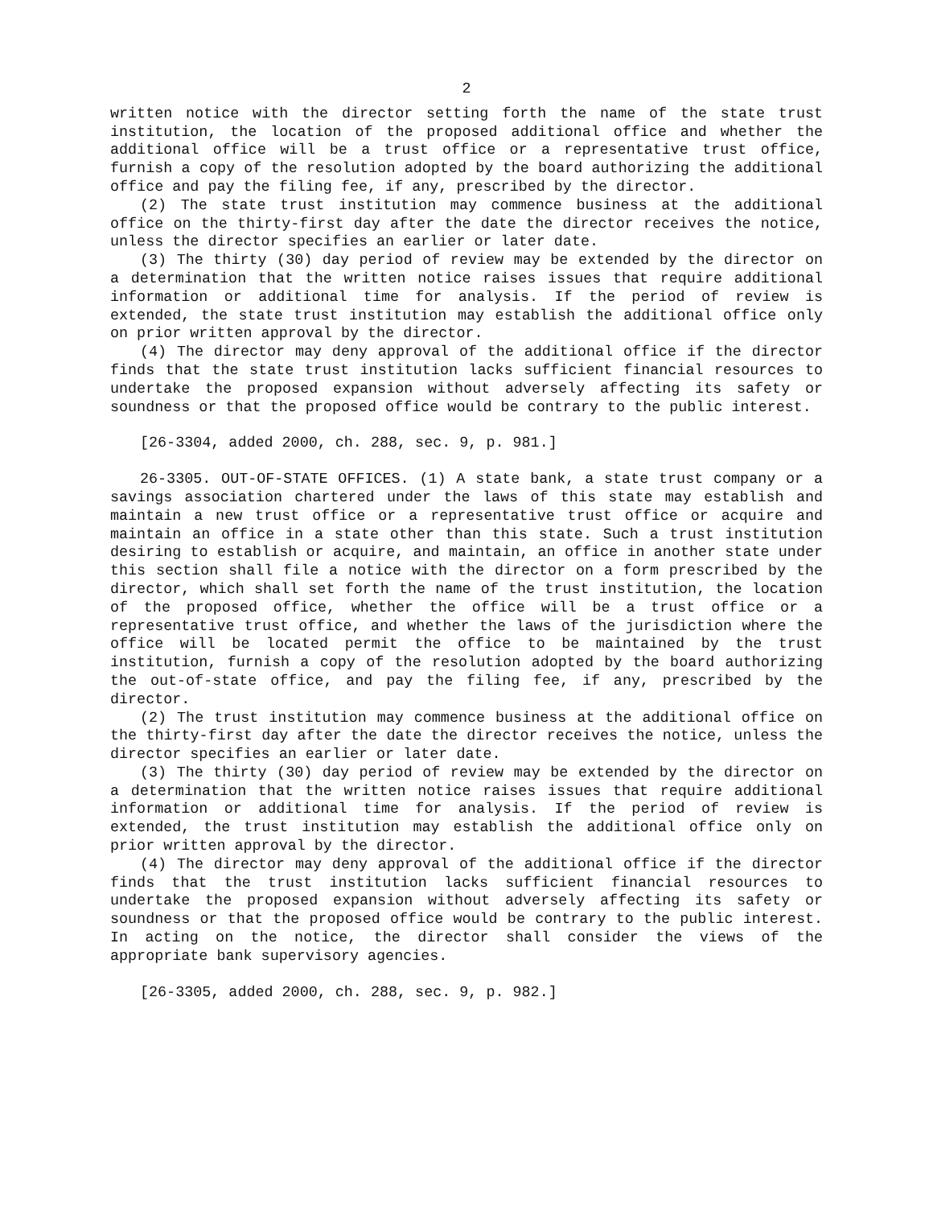2
written notice with the director setting forth the name of the state trust institution, the location of the proposed additional office and whether the additional office will be a trust office or a representative trust office, furnish a copy of the resolution adopted by the board authorizing the additional office and pay the filing fee, if any, prescribed by the director.
(2) The state trust institution may commence business at the additional office on the thirty-first day after the date the director receives the notice, unless the director specifies an earlier or later date.
(3) The thirty (30) day period of review may be extended by the director on a determination that the written notice raises issues that require additional information or additional time for analysis. If the period of review is extended, the state trust institution may establish the additional office only on prior written approval by the director.
(4) The director may deny approval of the additional office if the director finds that the state trust institution lacks sufficient financial resources to undertake the proposed expansion without adversely affecting its safety or soundness or that the proposed office would be contrary to the public interest.
[26-3304, added 2000, ch. 288, sec. 9, p. 981.]
26-3305. OUT-OF-STATE OFFICES. (1) A state bank, a state trust company or a savings association chartered under the laws of this state may establish and maintain a new trust office or a representative trust office or acquire and maintain an office in a state other than this state. Such a trust institution desiring to establish or acquire, and maintain, an office in another state under this section shall file a notice with the director on a form prescribed by the director, which shall set forth the name of the trust institution, the location of the proposed office, whether the office will be a trust office or a representative trust office, and whether the laws of the jurisdiction where the office will be located permit the office to be maintained by the trust institution, furnish a copy of the resolution adopted by the board authorizing the out-of-state office, and pay the filing fee, if any, prescribed by the director.
(2) The trust institution may commence business at the additional office on the thirty-first day after the date the director receives the notice, unless the director specifies an earlier or later date.
(3) The thirty (30) day period of review may be extended by the director on a determination that the written notice raises issues that require additional information or additional time for analysis. If the period of review is extended, the trust institution may establish the additional office only on prior written approval by the director.
(4) The director may deny approval of the additional office if the director finds that the trust institution lacks sufficient financial resources to undertake the proposed expansion without adversely affecting its safety or soundness or that the proposed office would be contrary to the public interest. In acting on the notice, the director shall consider the views of the appropriate bank supervisory agencies.
[26-3305, added 2000, ch. 288, sec. 9, p. 982.]